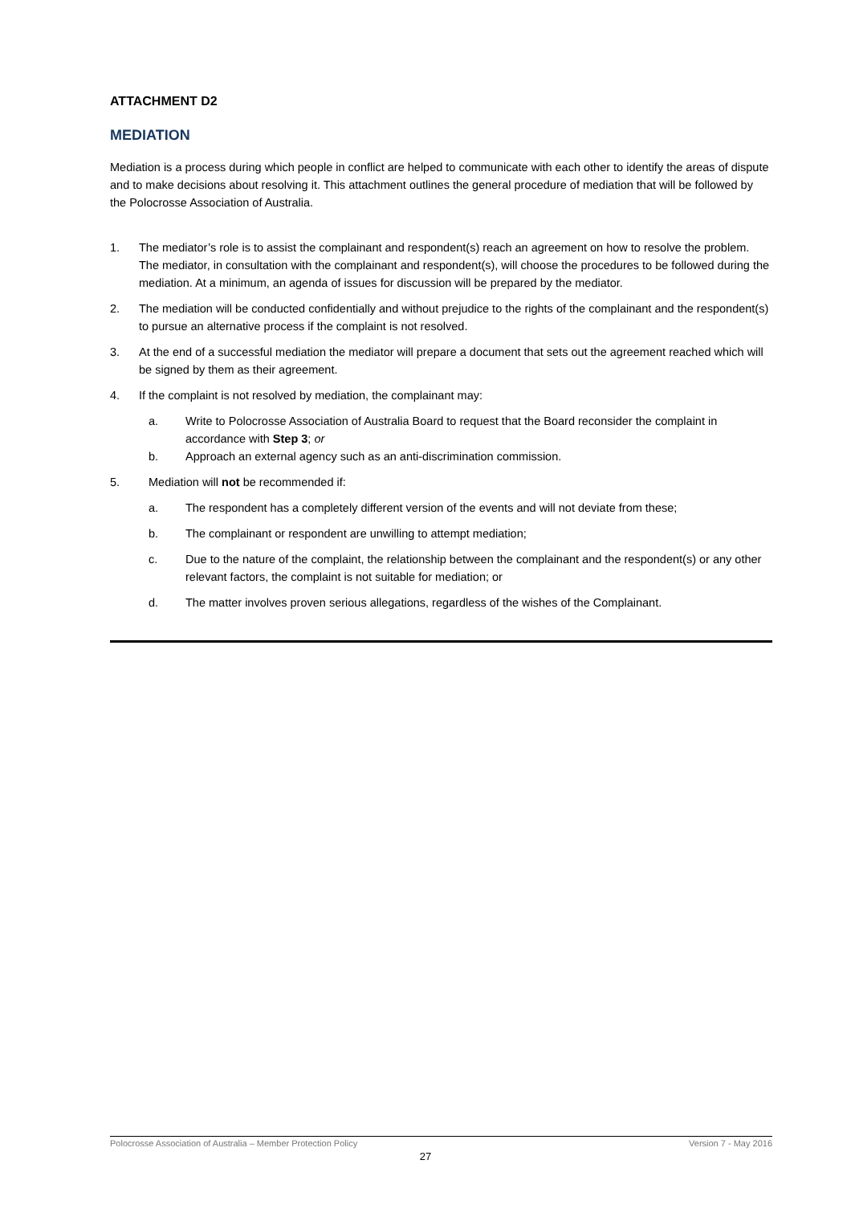ATTACHMENT D2
MEDIATION
Mediation is a process during which people in conflict are helped to communicate with each other to identify the areas of dispute and to make decisions about resolving it. This attachment outlines the general procedure of mediation that will be followed by the Polocrosse Association of Australia.
1. The mediator’s role is to assist the complainant and respondent(s) reach an agreement on how to resolve the problem. The mediator, in consultation with the complainant and respondent(s), will choose the procedures to be followed during the mediation. At a minimum, an agenda of issues for discussion will be prepared by the mediator.
2. The mediation will be conducted confidentially and without prejudice to the rights of the complainant and the respondent(s) to pursue an alternative process if the complaint is not resolved.
3. At the end of a successful mediation the mediator will prepare a document that sets out the agreement reached which will be signed by them as their agreement.
4. If the complaint is not resolved by mediation, the complainant may:
a. Write to Polocrosse Association of Australia Board to request that the Board reconsider the complaint in accordance with Step 3; or
b. Approach an external agency such as an anti-discrimination commission.
5. Mediation will not be recommended if:
a. The respondent has a completely different version of the events and will not deviate from these;
b. The complainant or respondent are unwilling to attempt mediation;
c. Due to the nature of the complaint, the relationship between the complainant and the respondent(s) or any other relevant factors, the complaint is not suitable for mediation; or
d. The matter involves proven serious allegations, regardless of the wishes of the Complainant.
Polocrosse Association of Australia – Member Protection Policy Version 7 - May 2016
27